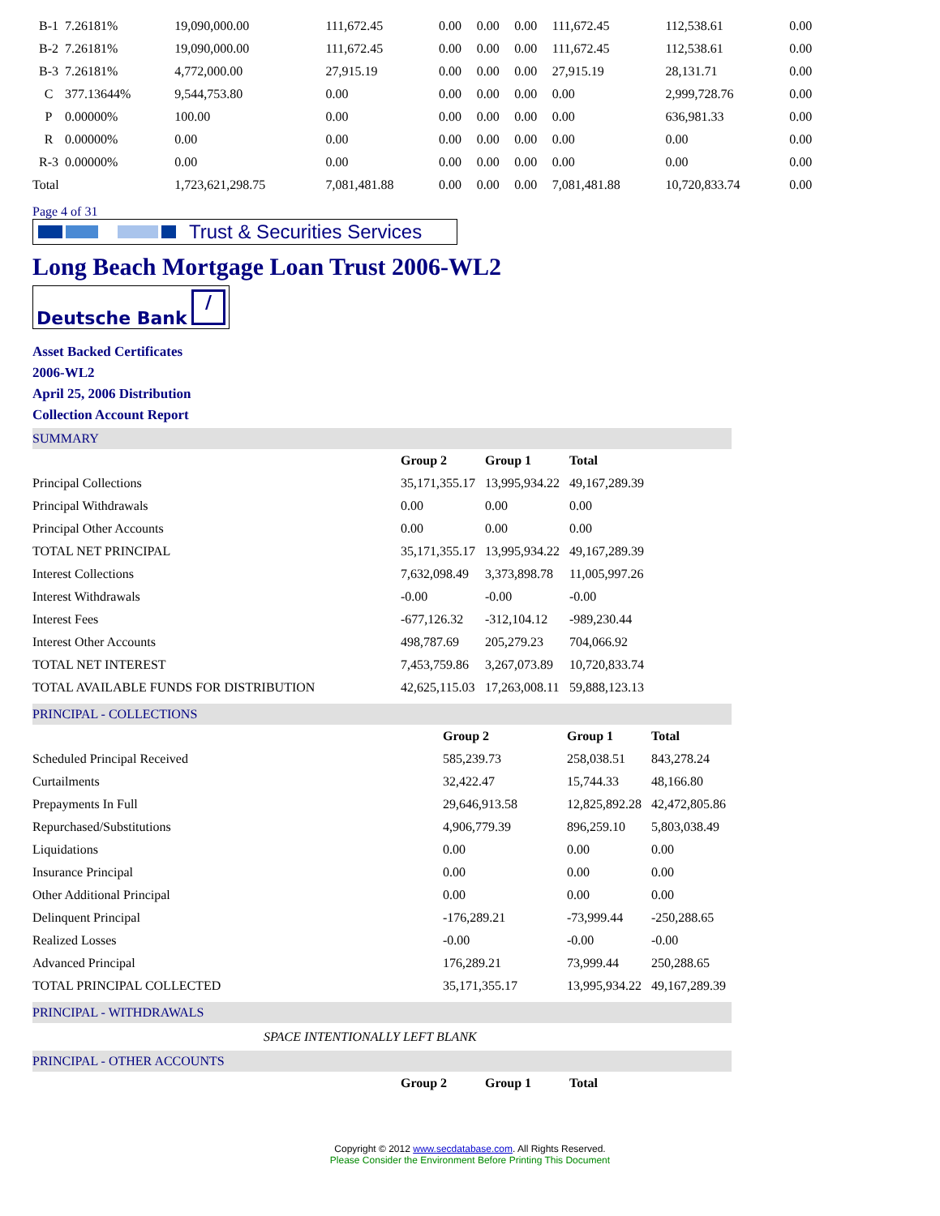| B-1 | 7.26181% | 19,090,000.00 | 111,672.45 | 0.00 | 0.00 | 0.00 | 111,672.45 | 112,538.61 | 0.00 |
| B-2 | 7.26181% | 19,090,000.00 | 111,672.45 | 0.00 | 0.00 | 0.00 | 111,672.45 | 112,538.61 | 0.00 |
| B-3 | 7.26181% | 4,772,000.00 | 27,915.19 | 0.00 | 0.00 | 0.00 | 27,915.19 | 28,131.71 | 0.00 |
| C | 377.13644% | 9,544,753.80 | 0.00 | 0.00 | 0.00 | 0.00 | 0.00 | 2,999,728.76 | 0.00 |
| P | 0.00000% | 100.00 | 0.00 | 0.00 | 0.00 | 0.00 | 0.00 | 636,981.33 | 0.00 |
| R | 0.00000% | 0.00 | 0.00 | 0.00 | 0.00 | 0.00 | 0.00 | 0.00 | 0.00 |
| R-3 | 0.00000% | 0.00 | 0.00 | 0.00 | 0.00 | 0.00 | 0.00 | 0.00 | 0.00 |
| Total | | 1,723,621,298.75 | 7,081,481.88 | 0.00 | 0.00 | 0.00 | 7,081,481.88 | 10,720,833.74 | 0.00 |
Page 4 of 31
Trust & Securities Services
Long Beach Mortgage Loan Trust 2006-WL2
Deutsche Bank /
Asset Backed Certificates
2006-WL2
April 25, 2006 Distribution
Collection Account Report
SUMMARY
| | Group 2 | Group 1 | Total |
| --- | --- | --- | --- |
| Principal Collections | 35,171,355.17 | 13,995,934.22 | 49,167,289.39 |
| Principal Withdrawals | 0.00 | 0.00 | 0.00 |
| Principal Other Accounts | 0.00 | 0.00 | 0.00 |
| TOTAL NET PRINCIPAL | 35,171,355.17 | 13,995,934.22 | 49,167,289.39 |
| Interest Collections | 7,632,098.49 | 3,373,898.78 | 11,005,997.26 |
| Interest Withdrawals | -0.00 | -0.00 | -0.00 |
| Interest Fees | -677,126.32 | -312,104.12 | -989,230.44 |
| Interest Other Accounts | 498,787.69 | 205,279.23 | 704,066.92 |
| TOTAL NET INTEREST | 7,453,759.86 | 3,267,073.89 | 10,720,833.74 |
| TOTAL AVAILABLE FUNDS FOR DISTRIBUTION | 42,625,115.03 | 17,263,008.11 | 59,888,123.13 |
PRINCIPAL - COLLECTIONS
| | Group 2 | Group 1 | Total |
| --- | --- | --- | --- |
| Scheduled Principal Received | 585,239.73 | 258,038.51 | 843,278.24 |
| Curtailments | 32,422.47 | 15,744.33 | 48,166.80 |
| Prepayments In Full | 29,646,913.58 | 12,825,892.28 | 42,472,805.86 |
| Repurchased/Substitutions | 4,906,779.39 | 896,259.10 | 5,803,038.49 |
| Liquidations | 0.00 | 0.00 | 0.00 |
| Insurance Principal | 0.00 | 0.00 | 0.00 |
| Other Additional Principal | 0.00 | 0.00 | 0.00 |
| Delinquent Principal | -176,289.21 | -73,999.44 | -250,288.65 |
| Realized Losses | -0.00 | -0.00 | -0.00 |
| Advanced Principal | 176,289.21 | 73,999.44 | 250,288.65 |
| TOTAL PRINCIPAL COLLECTED | 35,171,355.17 | 13,995,934.22 | 49,167,289.39 |
PRINCIPAL - WITHDRAWALS
SPACE INTENTIONALLY LEFT BLANK
PRINCIPAL - OTHER ACCOUNTS
| | Group 2 | Group 1 | Total |
| --- | --- | --- | --- |
Copyright © 2012 www.secdatabase.com. All Rights Reserved.
Please Consider the Environment Before Printing This Document